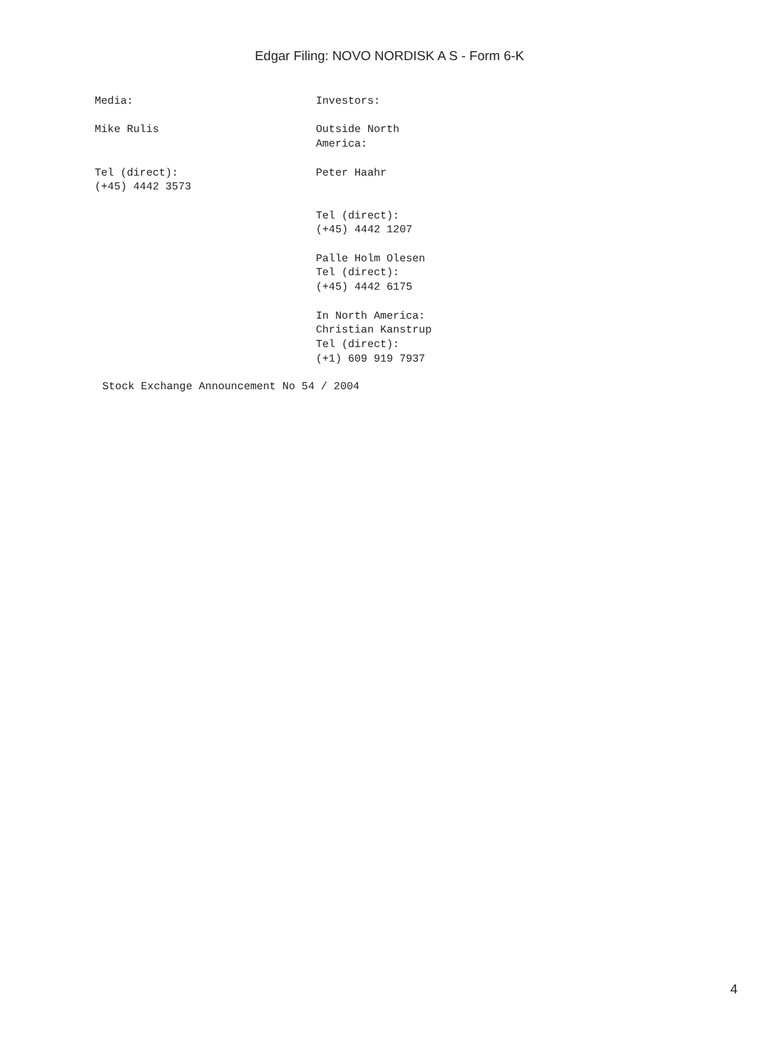Edgar Filing: NOVO NORDISK A S - Form 6-K
Media: Mike Rulis Tel (direct): (+45) 4442 3573
Investors: Outside North America: Peter Haahr Tel (direct): (+45) 4442 1207 Palle Holm Olesen Tel (direct): (+45) 4442 6175 In North America: Christian Kanstrup Tel (direct): (+1) 609 919 7937
Stock Exchange Announcement No 54 / 2004
4